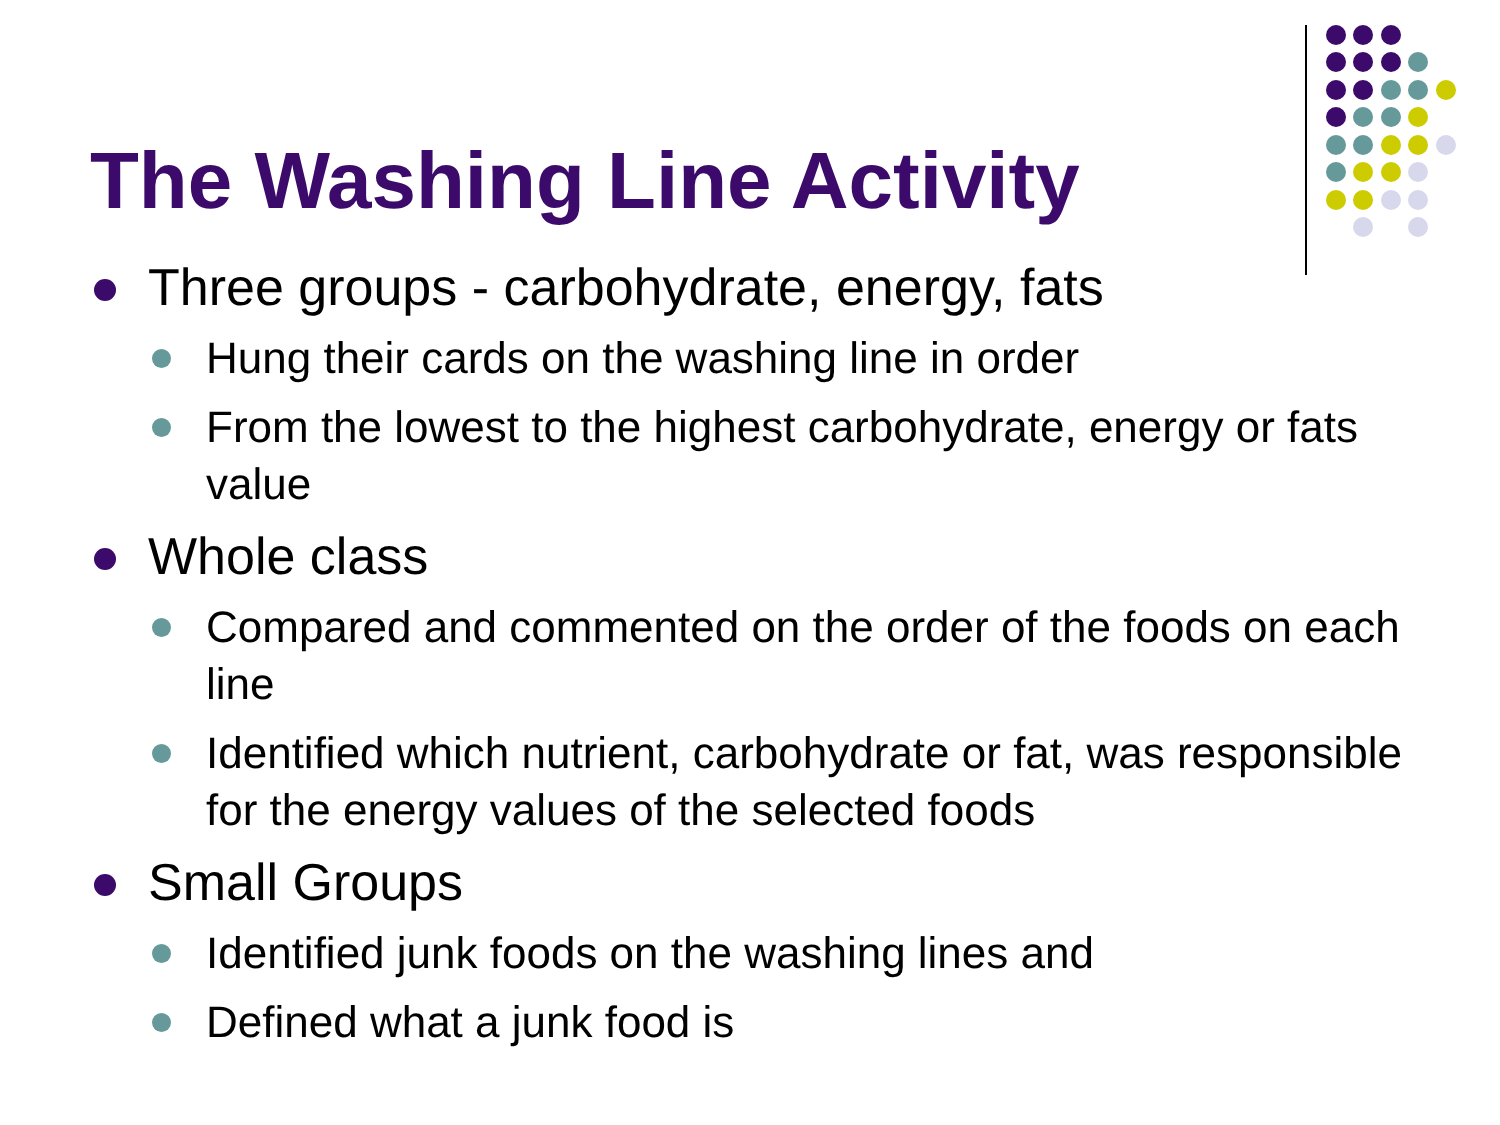The Washing Line Activity
Three groups - carbohydrate, energy, fats
Hung their cards on the washing line in order
From the lowest to the highest carbohydrate, energy or fats value
Whole class
Compared and commented on the order of the foods on each line
Identified which nutrient, carbohydrate or fat, was responsible for the energy values of the selected foods
Small Groups
Identified junk foods on the washing lines and
Defined what a junk food is